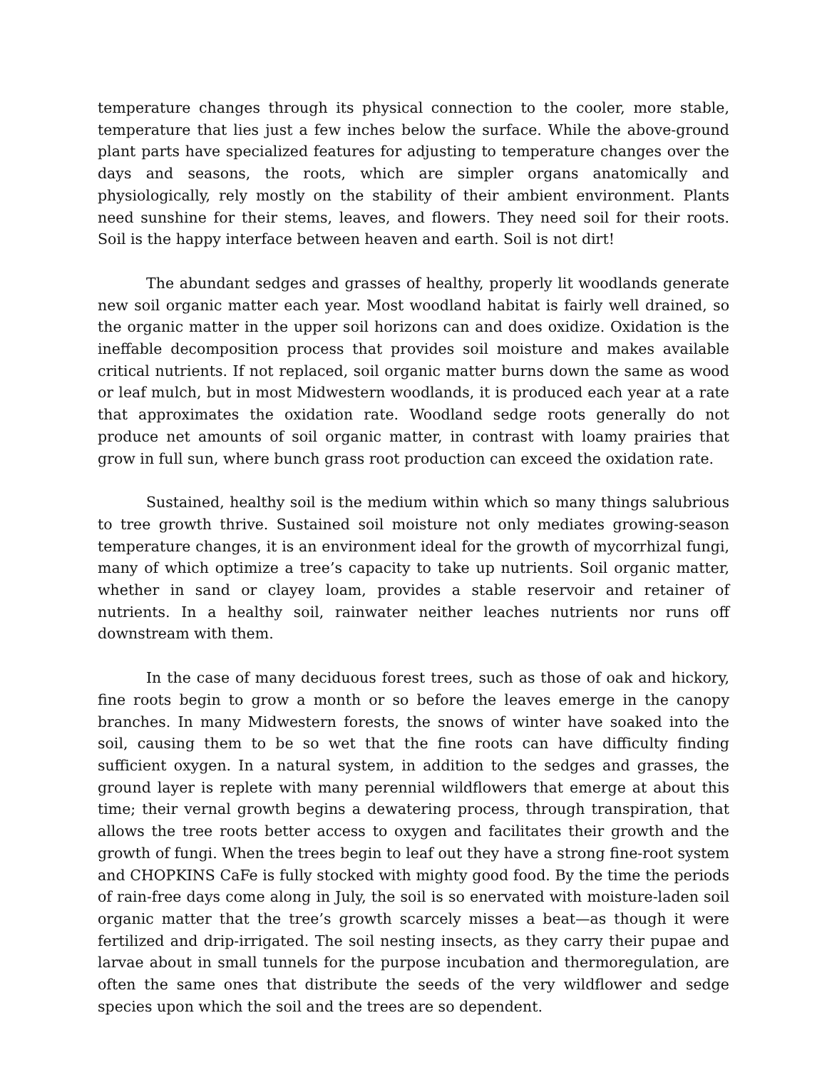temperature changes through its physical connection to the cooler, more stable, temperature that lies just a few inches below the surface. While the above-ground plant parts have specialized features for adjusting to temperature changes over the days and seasons, the roots, which are simpler organs anatomically and physiologically, rely mostly on the stability of their ambient environment. Plants need sunshine for their stems, leaves, and flowers. They need soil for their roots. Soil is the happy interface between heaven and earth. Soil is not dirt!
The abundant sedges and grasses of healthy, properly lit woodlands generate new soil organic matter each year. Most woodland habitat is fairly well drained, so the organic matter in the upper soil horizons can and does oxidize. Oxidation is the ineffable decomposition process that provides soil moisture and makes available critical nutrients. If not replaced, soil organic matter burns down the same as wood or leaf mulch, but in most Midwestern woodlands, it is produced each year at a rate that approximates the oxidation rate. Woodland sedge roots generally do not produce net amounts of soil organic matter, in contrast with loamy prairies that grow in full sun, where bunch grass root production can exceed the oxidation rate.
Sustained, healthy soil is the medium within which so many things salubrious to tree growth thrive. Sustained soil moisture not only mediates growing-season temperature changes, it is an environment ideal for the growth of mycorrhizal fungi, many of which optimize a tree’s capacity to take up nutrients. Soil organic matter, whether in sand or clayey loam, provides a stable reservoir and retainer of nutrients. In a healthy soil, rainwater neither leaches nutrients nor runs off downstream with them.
In the case of many deciduous forest trees, such as those of oak and hickory, fine roots begin to grow a month or so before the leaves emerge in the canopy branches. In many Midwestern forests, the snows of winter have soaked into the soil, causing them to be so wet that the fine roots can have difficulty finding sufficient oxygen. In a natural system, in addition to the sedges and grasses, the ground layer is replete with many perennial wildflowers that emerge at about this time; their vernal growth begins a dewatering process, through transpiration, that allows the tree roots better access to oxygen and facilitates their growth and the growth of fungi. When the trees begin to leaf out they have a strong fine-root system and CHOPKINS CaFe is fully stocked with mighty good food. By the time the periods of rain-free days come along in July, the soil is so enervated with moisture-laden soil organic matter that the tree’s growth scarcely misses a beat—as though it were fertilized and drip-irrigated. The soil nesting insects, as they carry their pupae and larvae about in small tunnels for the purpose incubation and thermoregulation, are often the same ones that distribute the seeds of the very wildflower and sedge species upon which the soil and the trees are so dependent.